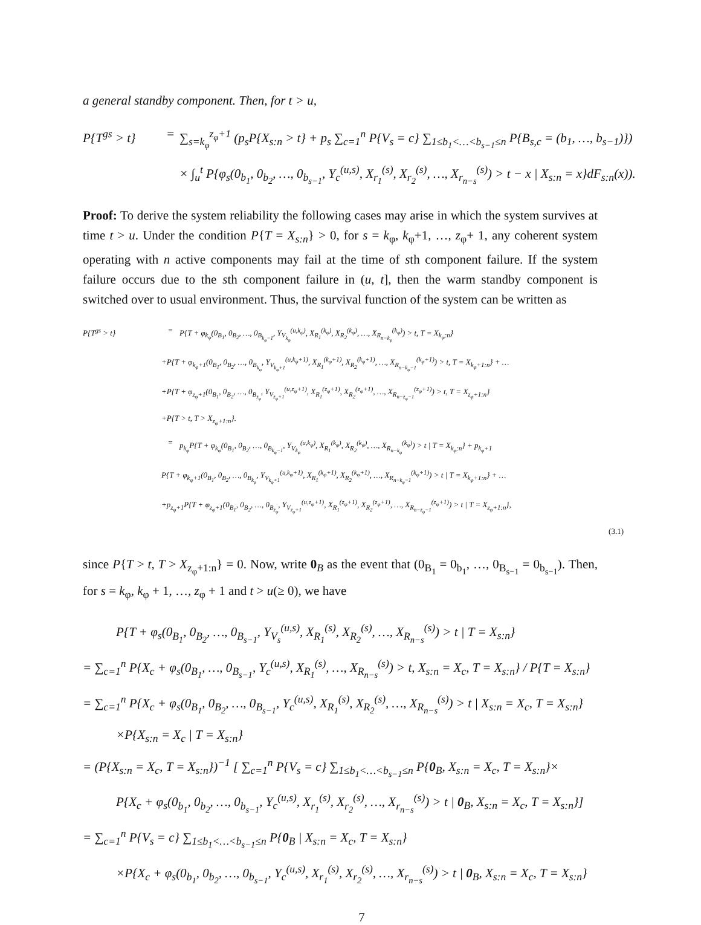a general standby component. Then, for t > u,
P{T<sup>gs</sup> > t} = ∑<sub>s=k<sub>φ</sub></sub><sup>z<sub>φ</sub>+1</sup> (p<sub>s</sub>P{X<sub>s:n</sub> > t} + p<sub>s</sub> ∑<sub>c=1</sub><sup>n</sup> P{V<sub>s</sub> = c} ∑<sub>1≤b<sub>1</sub><…<b<sub>s−1</sub>≤n</sub> P{B<sub>s,c</sub> = (b<sub>1</sub>, …, b<sub>s−1</sub>)})
× ∫<sub>u</sub><sup>t</sup> P{φ<sub>s</sub>(0<sub>b<sub>1</sub></sub>, 0<sub>b<sub>2</sub></sub>, …, 0<sub>b<sub>s−1</sub></sub>, Y<sub>c</sub><sup>(u,s)</sup>, X<sub>r<sub>1</sub></sub><sup>(s)</sup>, X<sub>r<sub>2</sub></sub><sup>(s)</sup>, …, X<sub>r<sub>n−s</sub></sub><sup>(s)</sup>) > t − x | X<sub>s:n</sub> = x}dF<sub>s:n</sub>(x)).
Proof: To derive the system reliability the following cases may arise in which the system survives at time t > u. Under the condition P{T = X<sub>s:n</sub>} > 0, for s = k<sub>φ</sub>, k<sub>φ</sub>+1, …, z<sub>φ</sub>+ 1, any coherent system operating with n active components may fail at the time of sth component failure. If the system failure occurs due to the sth component failure in (u, t], then the warm standby component is switched over to usual environment. Thus, the survival function of the system can be written as
P{T<sup>gs</sup> > t} = P{T + φ<sub>k<sub>φ</sub></sub>(0<sub>B<sub>1</sub></sub>, 0<sub>B<sub>2</sub></sub>, …, 0<sub>B<sub>k<sub>φ</sub>−1</sub></sub>, Y<sub>V<sub>k<sub>φ</sub></sub></sub><sup>(u,k<sub>φ</sub>)</sup>, X<sub>R<sub>1</sub></sub><sup>(k<sub>φ</sub>)</sup>, X<sub>R<sub>2</sub></sub><sup>(k<sub>φ</sub>)</sup>, …, X<sub>R<sub>n−k<sub>φ</sub></sub></sub><sup>(k<sub>φ</sub>)</sup>) > t, T = X<sub>k<sub>φ</sub>:n</sub>}
+P{T + φ<sub>k<sub>φ</sub>+1</sub>(0<sub>B<sub>1</sub></sub>, 0<sub>B<sub>2</sub></sub>, …, 0<sub>B<sub>k<sub>φ</sub></sub></sub>, Y<sub>V<sub>k<sub>φ</sub>+1</sub></sub><sup>(u,k<sub>φ</sub>+1)</sup>, X<sub>R<sub>1</sub></sub><sup>(k<sub>φ</sub>+1)</sup>, X<sub>R<sub>2</sub></sub><sup>(k<sub>φ</sub>+1)</sup>, …, X<sub>R<sub>n−k<sub>φ</sub>−1</sub></sub><sup>(k<sub>φ</sub>+1)</sup>) > t, T = X<sub>k<sub>φ</sub>+1:n</sub>} + …
+P{T + φ<sub>z<sub>φ</sub>+1</sub>(0<sub>B<sub>1</sub></sub>, 0<sub>B<sub>2</sub></sub>, …, 0<sub>B<sub>z<sub>φ</sub></sub></sub>, Y<sub>V<sub>z<sub>φ</sub>+1</sub></sub><sup>(u,z<sub>φ</sub>+1)</sup>, X<sub>R<sub>1</sub></sub><sup>(z<sub>φ</sub>+1)</sup>, X<sub>R<sub>2</sub></sub><sup>(z<sub>φ</sub>+1)</sup>, …, X<sub>R<sub>n−z<sub>φ</sub>−1</sub></sub><sup>(z<sub>φ</sub>+1)</sup>) > t, T = X<sub>z<sub>φ</sub>+1:n</sub>}
+P{T > t, T > X<sub>z<sub>φ</sub>+1:n</sub>}.
= p<sub>k<sub>φ</sub></sub>P{T + φ<sub>k<sub>φ</sub></sub>(0<sub>B<sub>1</sub></sub>, 0<sub>B<sub>2</sub></sub>, …, 0<sub>B<sub>k<sub>φ</sub>−1</sub></sub>, Y<sub>V<sub>k<sub>φ</sub></sub></sub><sup>(u,k<sub>φ</sub>)</sup>, X<sub>R<sub>1</sub></sub><sup>(k<sub>φ</sub>)</sup>, X<sub>R<sub>2</sub></sub><sup>(k<sub>φ</sub>)</sup>, …, X<sub>R<sub>n−k<sub>φ</sub></sub></sub><sup>(k<sub>φ</sub>)</sup>) > t | T = X<sub>k<sub>φ</sub>:n</sub>} + p<sub>k<sub>φ</sub>+1</sub>
P{T + φ<sub>k<sub>φ</sub>+1</sub>(0<sub>B<sub>1</sub></sub>, 0<sub>B<sub>2</sub></sub>, …, 0<sub>B<sub>k<sub>φ</sub></sub></sub>, Y<sub>V<sub>k<sub>φ</sub>+1</sub></sub><sup>(u,k<sub>φ</sub>+1)</sup>, X<sub>R<sub>1</sub></sub><sup>(k<sub>φ</sub>+1)</sup>, X<sub>R<sub>2</sub></sub><sup>(k<sub>φ</sub>+1)</sup>, …, X<sub>R<sub>n−k<sub>φ</sub>−1</sub></sub><sup>(k<sub>φ</sub>+1)</sup>) > t | T = X<sub>k<sub>φ</sub>+1:n</sub>} + …
+p<sub>z<sub>φ</sub>+1</sub>P{T + φ<sub>z<sub>φ</sub>+1</sub>(0<sub>B<sub>1</sub></sub>, 0<sub>B<sub>2</sub></sub>, …, 0<sub>B<sub>z<sub>φ</sub></sub></sub>, Y<sub>V<sub>z<sub>φ</sub>+1</sub></sub><sup>(u,z<sub>φ</sub>+1)</sup>, X<sub>R<sub>1</sub></sub><sup>(z<sub>φ</sub>+1)</sup>, X<sub>R<sub>2</sub></sub><sup>(z<sub>φ</sub>+1)</sup>, …, X<sub>R<sub>n−z<sub>φ</sub>−1</sub></sub><sup>(z<sub>φ</sub>+1)</sup>) > t | T = X<sub>z<sub>φ</sub>+1:n</sub>},
(3.1)
since P{T > t, T > X<sub>z<sub>φ</sub>+1:n</sub>} = 0. Now, write 0<sub>B</sub> as the event that (0<sub>B<sub>1</sub></sub> = 0<sub>b<sub>1</sub></sub>, …, 0<sub>B<sub>s−1</sub></sub> = 0<sub>b<sub>s−1</sub></sub>). Then, for s = k<sub>φ</sub>, k<sub>φ</sub> + 1, …, z<sub>φ</sub> + 1 and t > u(≥ 0), we have
P{T + φ<sub>s</sub>(0<sub>B<sub>1</sub></sub>, 0<sub>B<sub>2</sub></sub>, …, 0<sub>B<sub>s−1</sub></sub>, Y<sub>V<sub>s</sub></sub><sup>(u,s)</sup>, X<sub>R<sub>1</sub></sub><sup>(s)</sup>, X<sub>R<sub>2</sub></sub><sup>(s)</sup>, …, X<sub>R<sub>n−s</sub></sub><sup>(s)</sup>) > t | T = X<sub>s:n</sub>}
= ∑<sub>c=1</sub><sup>n</sup> P{X<sub>c</sub> + φ<sub>s</sub>(0<sub>B<sub>1</sub></sub>, …, 0<sub>B<sub>s−1</sub></sub>, Y<sub>c</sub><sup>(u,s)</sup>, X<sub>R<sub>1</sub></sub><sup>(s)</sup>, …, X<sub>R<sub>n−s</sub></sub><sup>(s)</sup>) > t, X<sub>s:n</sub> = X<sub>c</sub>, T = X<sub>s:n</sub>} / P{T = X<sub>s:n</sub>}
= ∑<sub>c=1</sub><sup>n</sup> P{X<sub>c</sub> + φ<sub>s</sub>(0<sub>B<sub>1</sub></sub>, 0<sub>B<sub>2</sub></sub>, …, 0<sub>B<sub>s−1</sub></sub>, Y<sub>c</sub><sup>(u,s)</sup>, X<sub>R<sub>1</sub></sub><sup>(s)</sup>, X<sub>R<sub>2</sub></sub><sup>(s)</sup>, …, X<sub>R<sub>n−s</sub></sub><sup>(s)</sup>) > t | X<sub>s:n</sub> = X<sub>c</sub>, T = X<sub>s:n</sub>}
×P{X<sub>s:n</sub> = X<sub>c</sub> | T = X<sub>s:n</sub>}
= (P{X<sub>s:n</sub> = X<sub>c</sub>, T = X<sub>s:n</sub>})<sup>−1</sup> [ ∑<sub>c=1</sub><sup>n</sup> P{V<sub>s</sub> = c} ∑<sub>1≤b<sub>1</sub><…<b<sub>s−1</sub>≤n</sub> P{0<sub>B</sub>, X<sub>s:n</sub> = X<sub>c</sub>, T = X<sub>s:n</sub>}×
P{X<sub>c</sub> + φ<sub>s</sub>(0<sub>b<sub>1</sub></sub>, 0<sub>b<sub>2</sub></sub>, …, 0<sub>b<sub>s−1</sub></sub>, Y<sub>c</sub><sup>(u,s)</sup>, X<sub>r<sub>1</sub></sub><sup>(s)</sup>, X<sub>r<sub>2</sub></sub><sup>(s)</sup>, …, X<sub>r<sub>n−s</sub></sub><sup>(s)</sup>) > t | 0<sub>B</sub>, X<sub>s:n</sub> = X<sub>c</sub>, T = X<sub>s:n</sub>}]
= ∑<sub>c=1</sub><sup>n</sup> P{V<sub>s</sub> = c} ∑<sub>1≤b<sub>1</sub><…<b<sub>s−1</sub>≤n</sub> P{0<sub>B</sub> | X<sub>s:n</sub> = X<sub>c</sub>, T = X<sub>s:n</sub>}
×P{X<sub>c</sub> + φ<sub>s</sub>(0<sub>b<sub>1</sub></sub>, 0<sub>b<sub>2</sub></sub>, …, 0<sub>b<sub>s−1</sub></sub>, Y<sub>c</sub><sup>(u,s)</sup>, X<sub>r<sub>1</sub></sub><sup>(s)</sup>, X<sub>r<sub>2</sub></sub><sup>(s)</sup>, …, X<sub>r<sub>n−s</sub></sub><sup>(s)</sup>) > t | 0<sub>B</sub>, X<sub>s:n</sub> = X<sub>c</sub>, T = X<sub>s:n</sub>}
7